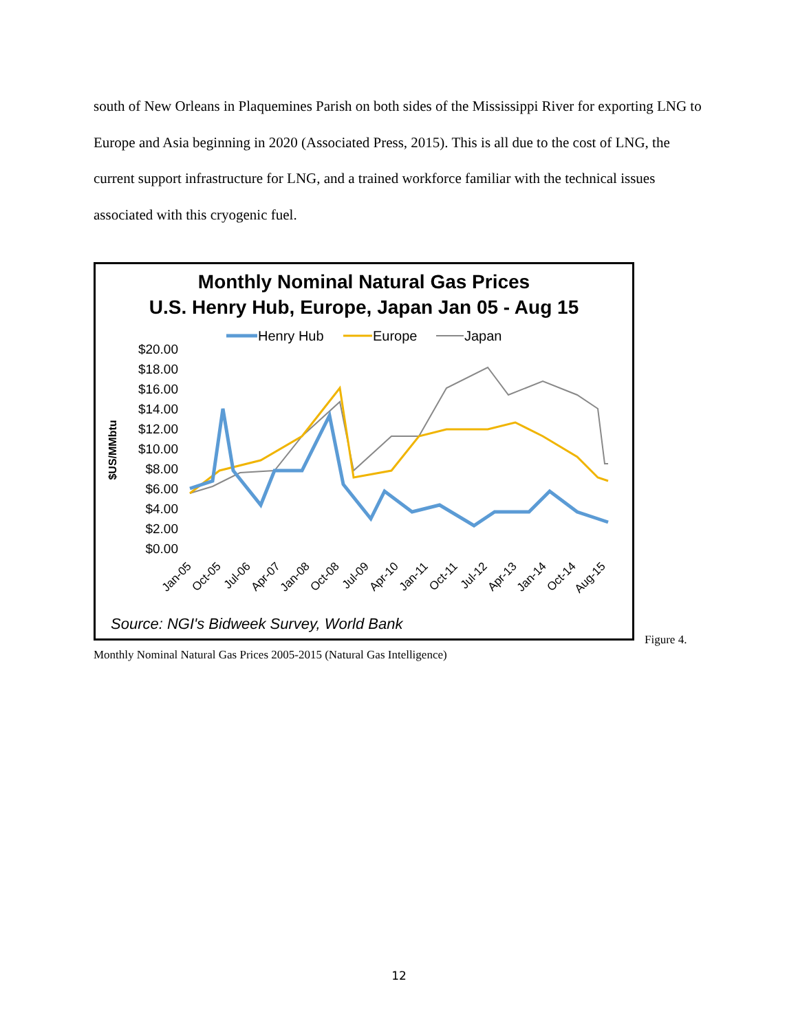south of New Orleans in Plaquemines Parish on both sides of the Mississippi River for exporting LNG to Europe and Asia beginning in 2020 (Associated Press, 2015). This is all due to the cost of LNG, the current support infrastructure for LNG, and a trained workforce familiar with the technical issues associated with this cryogenic fuel.
Monthly Nominal Natural Gas Prices
U.S. Henry Hub, Europe, Japan Jan 05 - Aug 15
Henry Hub
Europe
Japan
$US/MMbtu
$20.00
$18.00
$16.00
$14.00
$12.00
$10.00
$8.00
$6.00
$4.00
$2.00
$0.00
Jan-05
Oct-05
Jul-06
Apr-07
Jan-08
Oct-08
Jul-09
Apr-10
Jan-11
Oct-11
Jul-12
Apr-13
Jan-14
Oct-14
Aug-15
Source: NGI's Bidweek Survey, World Bank
Figure 4.
Monthly Nominal Natural Gas Prices 2005-2015 (Natural Gas Intelligence)
12